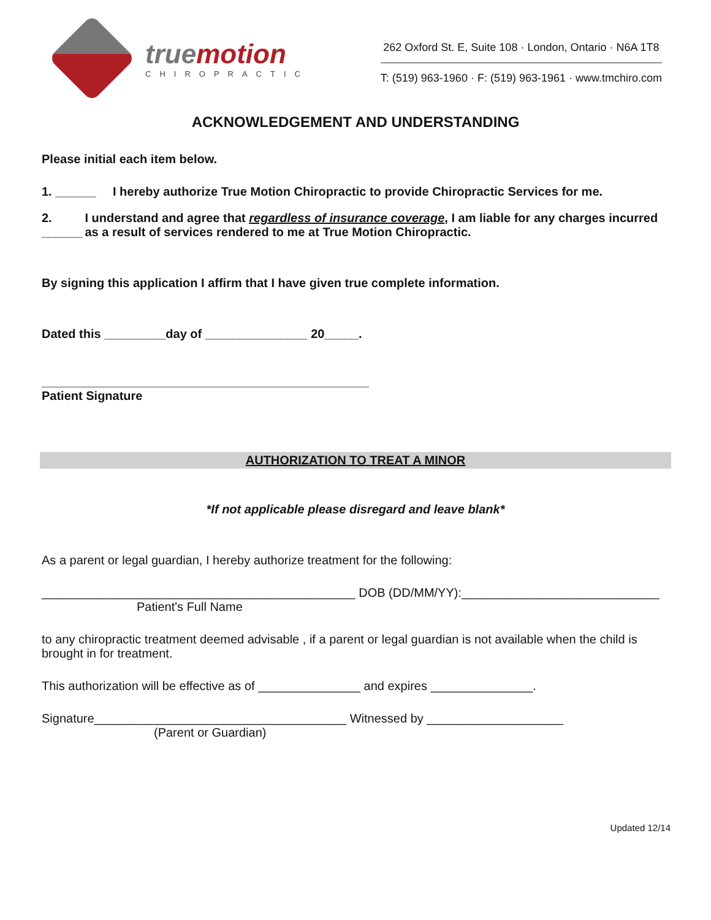truemotion
CHIROPRACTIC
262 Oxford St. E, Suite 108 · London, Ontario · N6A 1T8
T: (519) 963-1960 · F: (519) 963-1961 · www.tmchiro.com
ACKNOWLEDGEMENT AND UNDERSTANDING
Please initial each item below.
1. ______ I hereby authorize True Motion Chiropractic to provide Chiropractic Services for me.
2. ______ I understand and agree that regardless of insurance coverage, I am liable for any charges incurred as a result of services rendered to me at True Motion Chiropractic.
By signing this application I affirm that I have given true complete information.
Dated this _________day of _______________ 20_____.
________________________________________________
Patient Signature
AUTHORIZATION TO TREAT A MINOR
*If not applicable please disregard and leave blank*
As a parent or legal guardian, I hereby authorize treatment for the following:
______________________________________________ DOB (DD/MM/YY):_____________________________
Patient's Full Name
to any chiropractic treatment deemed advisable , if a parent or legal guardian is not available when the child is brought in for treatment.
This authorization will be effective as of _______________ and expires _______________.
Signature_____________________________________ Witnessed by ____________________
(Parent or Guardian)
Updated 12/14